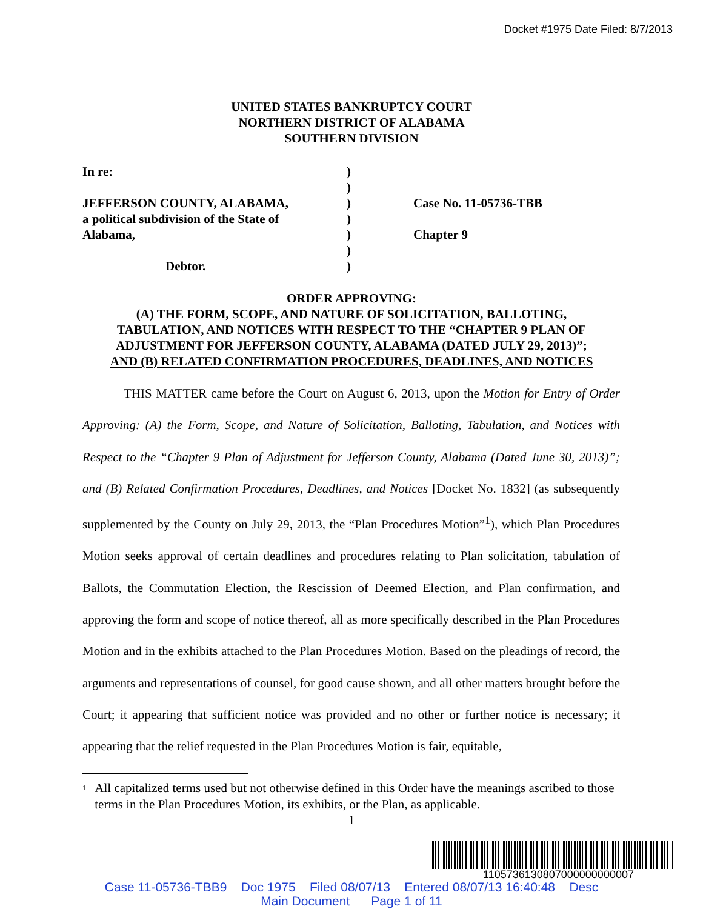Docket #1975 Date Filed: 8/7/2013
UNITED STATES BANKRUPTCY COURT
NORTHERN DISTRICT OF ALABAMA
SOUTHERN DIVISION
| In re: | ) | |
| | ) | |
| JEFFERSON COUNTY, ALABAMA, | ) | Case No. 11-05736-TBB |
| a political subdivision of the State of | ) | |
| Alabama, | ) | Chapter 9 |
| | ) | |
| Debtor. | ) | |
ORDER APPROVING:
(A) THE FORM, SCOPE, AND NATURE OF SOLICITATION, BALLOTING,
TABULATION, AND NOTICES WITH RESPECT TO THE “CHAPTER 9 PLAN OF
ADJUSTMENT FOR JEFFERSON COUNTY, ALABAMA (DATED JULY 29, 2013)”;
AND (B) RELATED CONFIRMATION PROCEDURES, DEADLINES, AND NOTICES
THIS MATTER came before the Court on August 6, 2013, upon the Motion for Entry of Order Approving: (A) the Form, Scope, and Nature of Solicitation, Balloting, Tabulation, and Notices with Respect to the “Chapter 9 Plan of Adjustment for Jefferson County, Alabama (Dated June 30, 2013)”; and (B) Related Confirmation Procedures, Deadlines, and Notices [Docket No. 1832] (as subsequently supplemented by the County on July 29, 2013, the “Plan Procedures Motion”<sup>1</sup>), which Plan Procedures Motion seeks approval of certain deadlines and procedures relating to Plan solicitation, tabulation of Ballots, the Commutation Election, the Rescission of Deemed Election, and Plan confirmation, and approving the form and scope of notice thereof, all as more specifically described in the Plan Procedures Motion and in the exhibits attached to the Plan Procedures Motion. Based on the pleadings of record, the arguments and representations of counsel, for good cause shown, and all other matters brought before the Court; it appearing that sufficient notice was provided and no other or further notice is necessary; it appearing that the relief requested in the Plan Procedures Motion is fair, equitable,
<sup>1</sup> All capitalized terms used but not otherwise defined in this Order have the meanings ascribed to those terms in the Plan Procedures Motion, its exhibits, or the Plan, as applicable.
1
1105736130807000000000007
Case 11-05736-TBB9 Doc 1975 Filed 08/07/13 Entered 08/07/13 16:40:48 Desc
Main Document Page 1 of 11